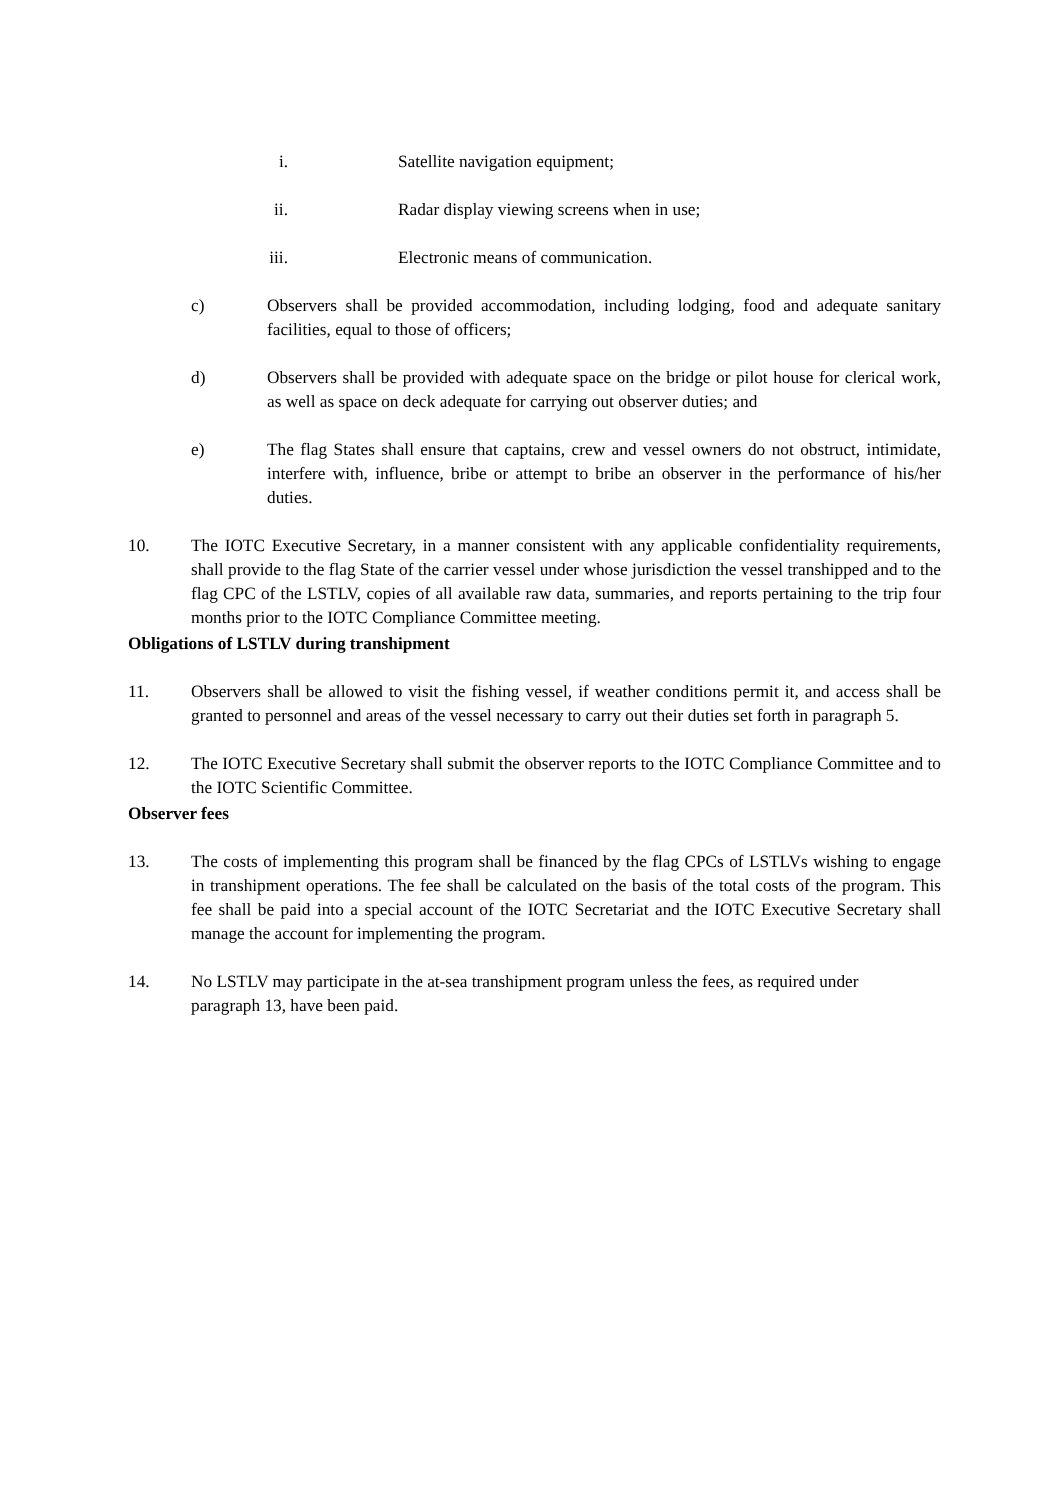i. Satellite navigation equipment;
ii. Radar display viewing screens when in use;
iii. Electronic means of communication.
c) Observers shall be provided accommodation, including lodging, food and adequate sanitary facilities, equal to those of officers;
d) Observers shall be provided with adequate space on the bridge or pilot house for clerical work, as well as space on deck adequate for carrying out observer duties; and
e) The flag States shall ensure that captains, crew and vessel owners do not obstruct, intimidate, interfere with, influence, bribe or attempt to bribe an observer in the performance of his/her duties.
10. The IOTC Executive Secretary, in a manner consistent with any applicable confidentiality requirements, shall provide to the flag State of the carrier vessel under whose jurisdiction the vessel transhipped and to the flag CPC of the LSTLV, copies of all available raw data, summaries, and reports pertaining to the trip four months prior to the IOTC Compliance Committee meeting.
Obligations of LSTLV during transhipment
11. Observers shall be allowed to visit the fishing vessel, if weather conditions permit it, and access shall be granted to personnel and areas of the vessel necessary to carry out their duties set forth in paragraph 5.
12. The IOTC Executive Secretary shall submit the observer reports to the IOTC Compliance Committee and to the IOTC Scientific Committee.
Observer fees
13. The costs of implementing this program shall be financed by the flag CPCs of LSTLVs wishing to engage in transhipment operations. The fee shall be calculated on the basis of the total costs of the program. This fee shall be paid into a special account of the IOTC Secretariat and the IOTC Executive Secretary shall manage the account for implementing the program.
14. No LSTLV may participate in the at-sea transhipment program unless the fees, as required under paragraph 13, have been paid.